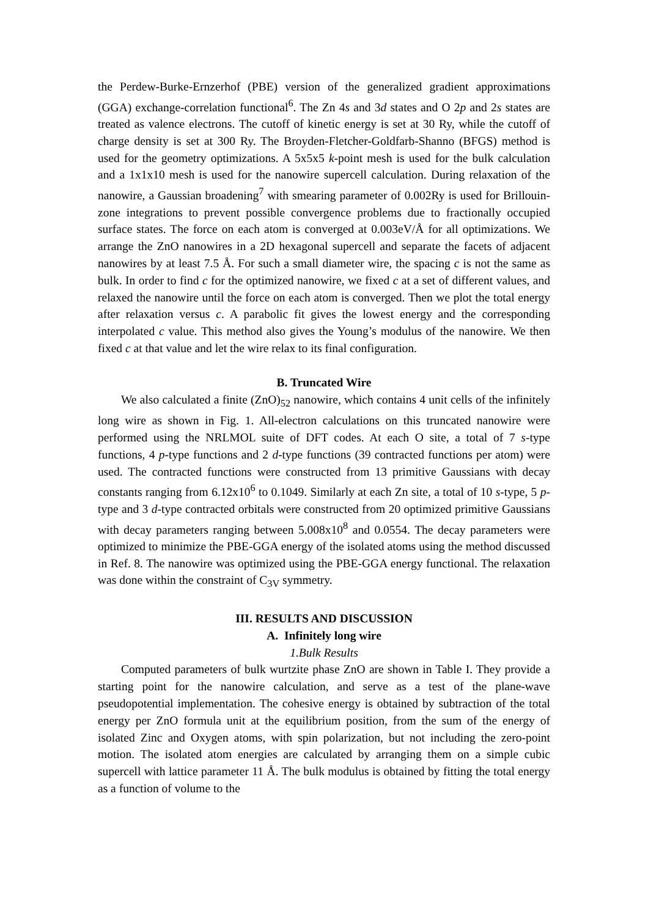the Perdew-Burke-Ernzerhof (PBE) version of the generalized gradient approximations (GGA) exchange-correlation functional<sup>6</sup>. The Zn 4s and 3d states and O 2p and 2s states are treated as valence electrons. The cutoff of kinetic energy is set at 30 Ry, while the cutoff of charge density is set at 300 Ry. The Broyden-Fletcher-Goldfarb-Shanno (BFGS) method is used for the geometry optimizations. A 5x5x5 k-point mesh is used for the bulk calculation and a 1x1x10 mesh is used for the nanowire supercell calculation. During relaxation of the nanowire, a Gaussian broadening<sup>7</sup> with smearing parameter of 0.002Ry is used for Brillouin-zone integrations to prevent possible convergence problems due to fractionally occupied surface states. The force on each atom is converged at 0.003eV/Å for all optimizations. We arrange the ZnO nanowires in a 2D hexagonal supercell and separate the facets of adjacent nanowires by at least 7.5 Å. For such a small diameter wire, the spacing c is not the same as bulk. In order to find c for the optimized nanowire, we fixed c at a set of different values, and relaxed the nanowire until the force on each atom is converged. Then we plot the total energy after relaxation versus c. A parabolic fit gives the lowest energy and the corresponding interpolated c value. This method also gives the Young’s modulus of the nanowire. We then fixed c at that value and let the wire relax to its final configuration.
B. Truncated Wire
We also calculated a finite (ZnO)<sub>52</sub> nanowire, which contains 4 unit cells of the infinitely long wire as shown in Fig. 1. All-electron calculations on this truncated nanowire were performed using the NRLMOL suite of DFT codes. At each O site, a total of 7 s-type functions, 4 p-type functions and 2 d-type functions (39 contracted functions per atom) were used. The contracted functions were constructed from 13 primitive Gaussians with decay constants ranging from 6.12x10<sup>6</sup> to 0.1049. Similarly at each Zn site, a total of 10 s-type, 5 p-type and 3 d-type contracted orbitals were constructed from 20 optimized primitive Gaussians with decay parameters ranging between 5.008x10<sup>8</sup> and 0.0554. The decay parameters were optimized to minimize the PBE-GGA energy of the isolated atoms using the method discussed in Ref. 8. The nanowire was optimized using the PBE-GGA energy functional. The relaxation was done within the constraint of C<sub>3V</sub> symmetry.
III. RESULTS AND DISCUSSION
A. Infinitely long wire
1.Bulk Results
Computed parameters of bulk wurtzite phase ZnO are shown in Table I. They provide a starting point for the nanowire calculation, and serve as a test of the plane-wave pseudopotential implementation. The cohesive energy is obtained by subtraction of the total energy per ZnO formula unit at the equilibrium position, from the sum of the energy of isolated Zinc and Oxygen atoms, with spin polarization, but not including the zero-point motion. The isolated atom energies are calculated by arranging them on a simple cubic supercell with lattice parameter 11 Å. The bulk modulus is obtained by fitting the total energy as a function of volume to the